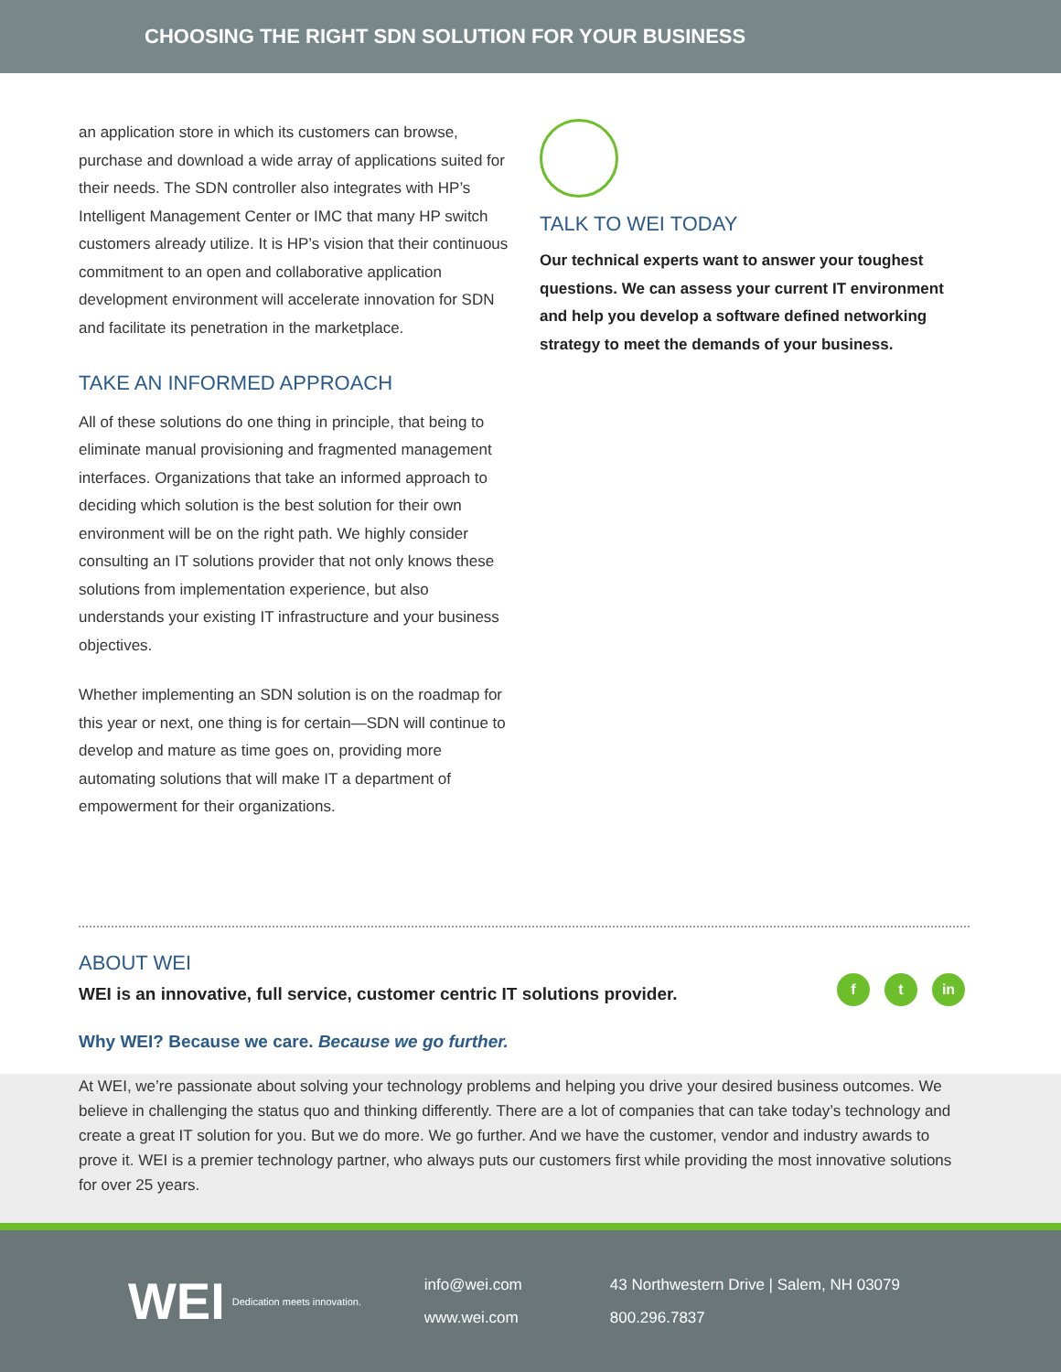CHOOSING THE RIGHT SDN SOLUTION FOR YOUR BUSINESS
an application store in which its customers can browse, purchase and download a wide array of applications suited for their needs. The SDN controller also integrates with HP’s Intelligent Management Center or IMC that many HP switch customers already utilize. It is HP’s vision that their continuous commitment to an open and collaborative application development environment will accelerate innovation for SDN and facilitate its penetration in the marketplace.
TAKE AN INFORMED APPROACH
All of these solutions do one thing in principle, that being to eliminate manual provisioning and fragmented management interfaces. Organizations that take an informed approach to deciding which solution is the best solution for their own environment will be on the right path. We highly consider consulting an IT solutions provider that not only knows these solutions from implementation experience, but also understands your existing IT infrastructure and your business objectives.
Whether implementing an SDN solution is on the roadmap for this year or next, one thing is for certain—SDN will continue to develop and mature as time goes on, providing more automating solutions that will make IT a department of empowerment for their organizations.
TALK TO WEI TODAY
Our technical experts want to answer your toughest questions. We can assess your current IT environment and help you develop a software defined networking strategy to meet the demands of your business.
f t in
ABOUT WEI
WEI is an innovative, full service, customer centric IT solutions provider.
Why WEI? Because we care. Because we go further.
At WEI, we’re passionate about solving your technology problems and helping you drive your desired business outcomes. We believe in challenging the status quo and thinking differently. There are a lot of companies that can take today’s technology and create a great IT solution for you. But we do more. We go further. And we have the customer, vendor and industry awards to prove it. WEI is a premier technology partner, who always puts our customers first while providing the most innovative solutions for over 25 years.
WEI
Dedication meets innovation.
info@wei.com
www.wei.com
43 Northwestern Drive | Salem, NH 03079
800.296.7837